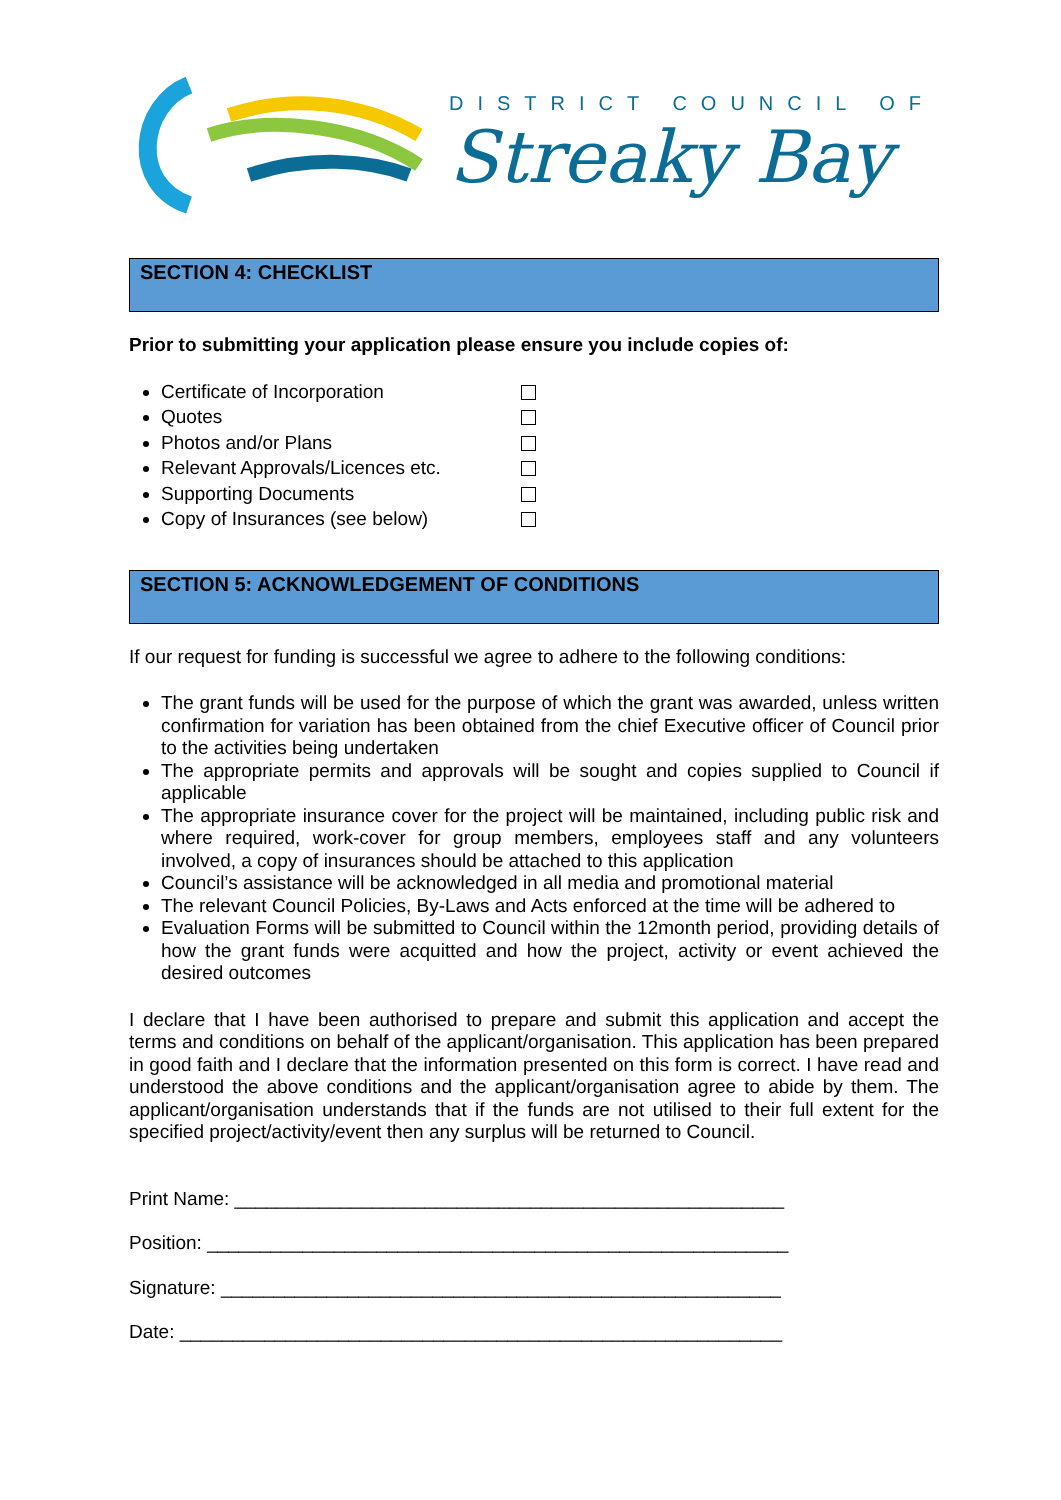DISTRICT COUNCIL OF
Streaky Bay
SECTION 4: CHECKLIST
Prior to submitting your application please ensure you include copies of:
Certificate of Incorporation
Quotes
Photos and/or Plans
Relevant Approvals/Licences etc.
Supporting Documents
Copy of Insurances (see below)
SECTION 5: ACKNOWLEDGEMENT OF CONDITIONS
If our request for funding is successful we agree to adhere to the following conditions:
The grant funds will be used for the purpose of which the grant was awarded, unless written confirmation for variation has been obtained from the chief Executive officer of Council prior to the activities being undertaken
The appropriate permits and approvals will be sought and copies supplied to Council if applicable
The appropriate insurance cover for the project will be maintained, including public risk and where required, work-cover for group members, employees staff and any volunteers involved, a copy of insurances should be attached to this application
Council’s assistance will be acknowledged in all media and promotional material
The relevant Council Policies, By-Laws and Acts enforced at the time will be adhered to
Evaluation Forms will be submitted to Council within the 12month period, providing details of how the grant funds were acquitted and how the project, activity or event achieved the desired outcomes
I declare that I have been authorised to prepare and submit this application and accept the terms and conditions on behalf of the applicant/organisation. This application has been prepared in good faith and I declare that the information presented on this form is correct. I have read and understood the above conditions and the applicant/organisation agree to abide by them. The applicant/organisation understands that if the funds are not utilised to their full extent for the specified project/activity/event then any surplus will be returned to Council.
Print Name: ____________________________________________________
Position: _______________________________________________________
Signature: _____________________________________________________
Date: _________________________________________________________